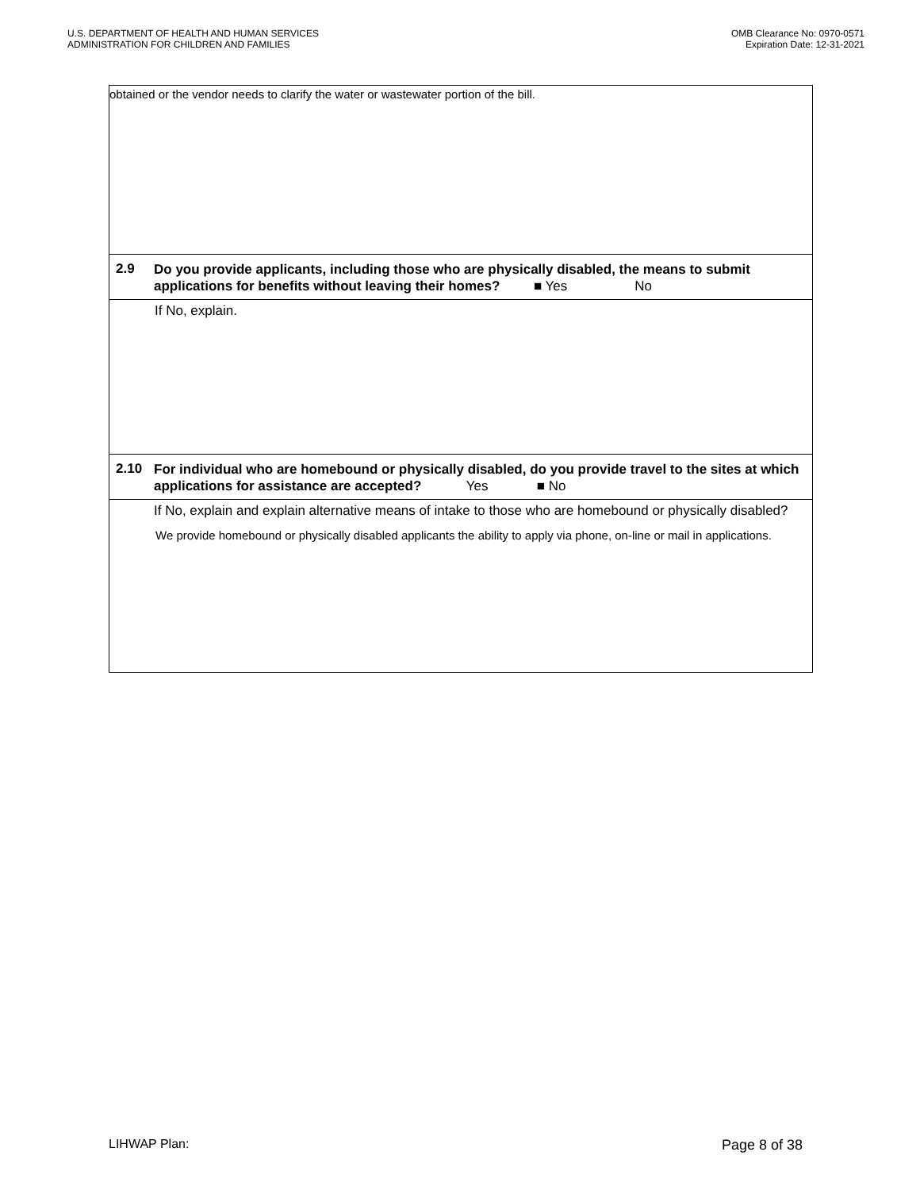U.S. DEPARTMENT OF HEALTH AND HUMAN SERVICES
ADMINISTRATION FOR CHILDREN AND FAMILIES
OMB Clearance No: 0970-0571
Expiration Date: 12-31-2021
| obtained or the vendor needs to clarify the water or wastewater portion of the bill. | |
| 2.9 | Do you provide applicants, including those who are physically disabled, the means to submit applications for benefits without leaving their homes? ■ Yes No |
| | If No, explain. |
| 2.10 | For individual who are homebound or physically disabled, do you provide travel to the sites at which applications for assistance are accepted? Yes ■ No |
| | If No, explain and explain alternative means of intake to those who are homebound or physically disabled? We provide homebound or physically disabled applicants the ability to apply via phone, on-line or mail in applications. |
LIHWAP Plan: Page 8 of 38